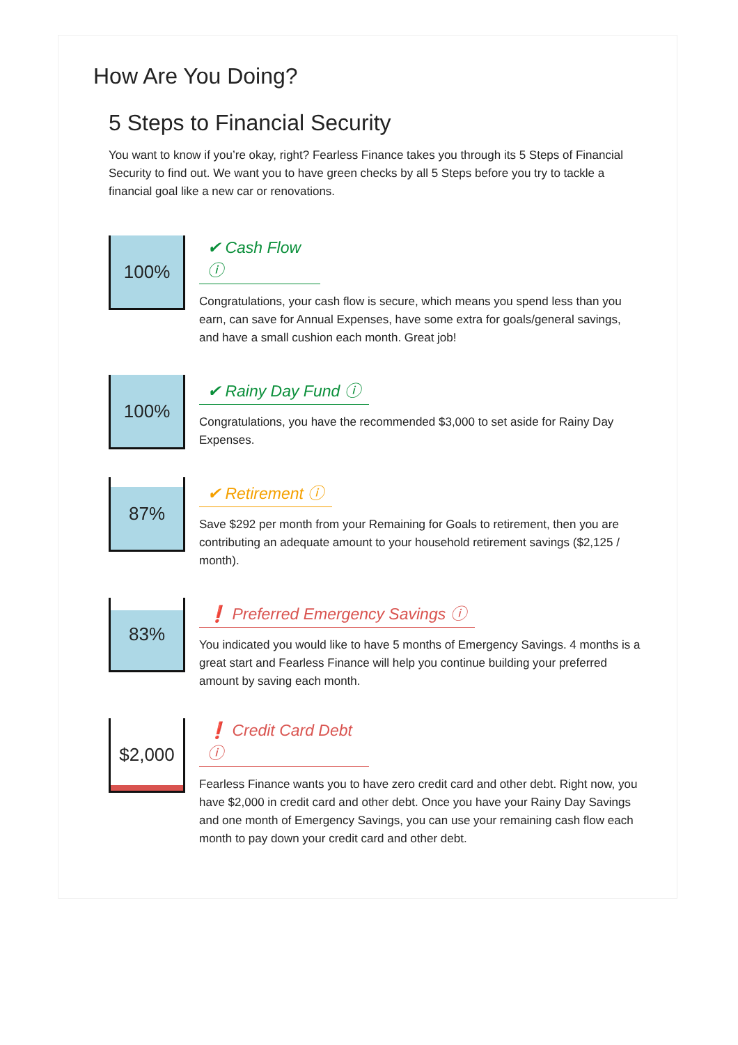How Are You Doing?
5 Steps to Financial Security
You want to know if you’re okay, right? Fearless Finance takes you through its 5 Steps of Financial Security to find out. We want you to have green checks by all 5 Steps before you try to tackle a financial goal like a new car or renovations.
100%
✔ Cash Flow
ⓘ
Congratulations, your cash flow is secure, which means you spend less than you earn, can save for Annual Expenses, have some extra for goals/general savings, and have a small cushion each month. Great job!
100%
✔ Rainy Day Fund ⓘ
Congratulations, you have the recommended $3,000 to set aside for Rainy Day Expenses.
87%
✔ Retirement ⓘ
Save $292 per month from your Remaining for Goals to retirement, then you are contributing an adequate amount to your household retirement savings ($2,125 / month).
83%
❗ Preferred Emergency Savings ⓘ
You indicated you would like to have 5 months of Emergency Savings. 4 months is a great start and Fearless Finance will help you continue building your preferred amount by saving each month.
$2,000
❗ Credit Card Debt
ⓘ
Fearless Finance wants you to have zero credit card and other debt. Right now, you have $2,000 in credit card and other debt. Once you have your Rainy Day Savings and one month of Emergency Savings, you can use your remaining cash flow each month to pay down your credit card and other debt.